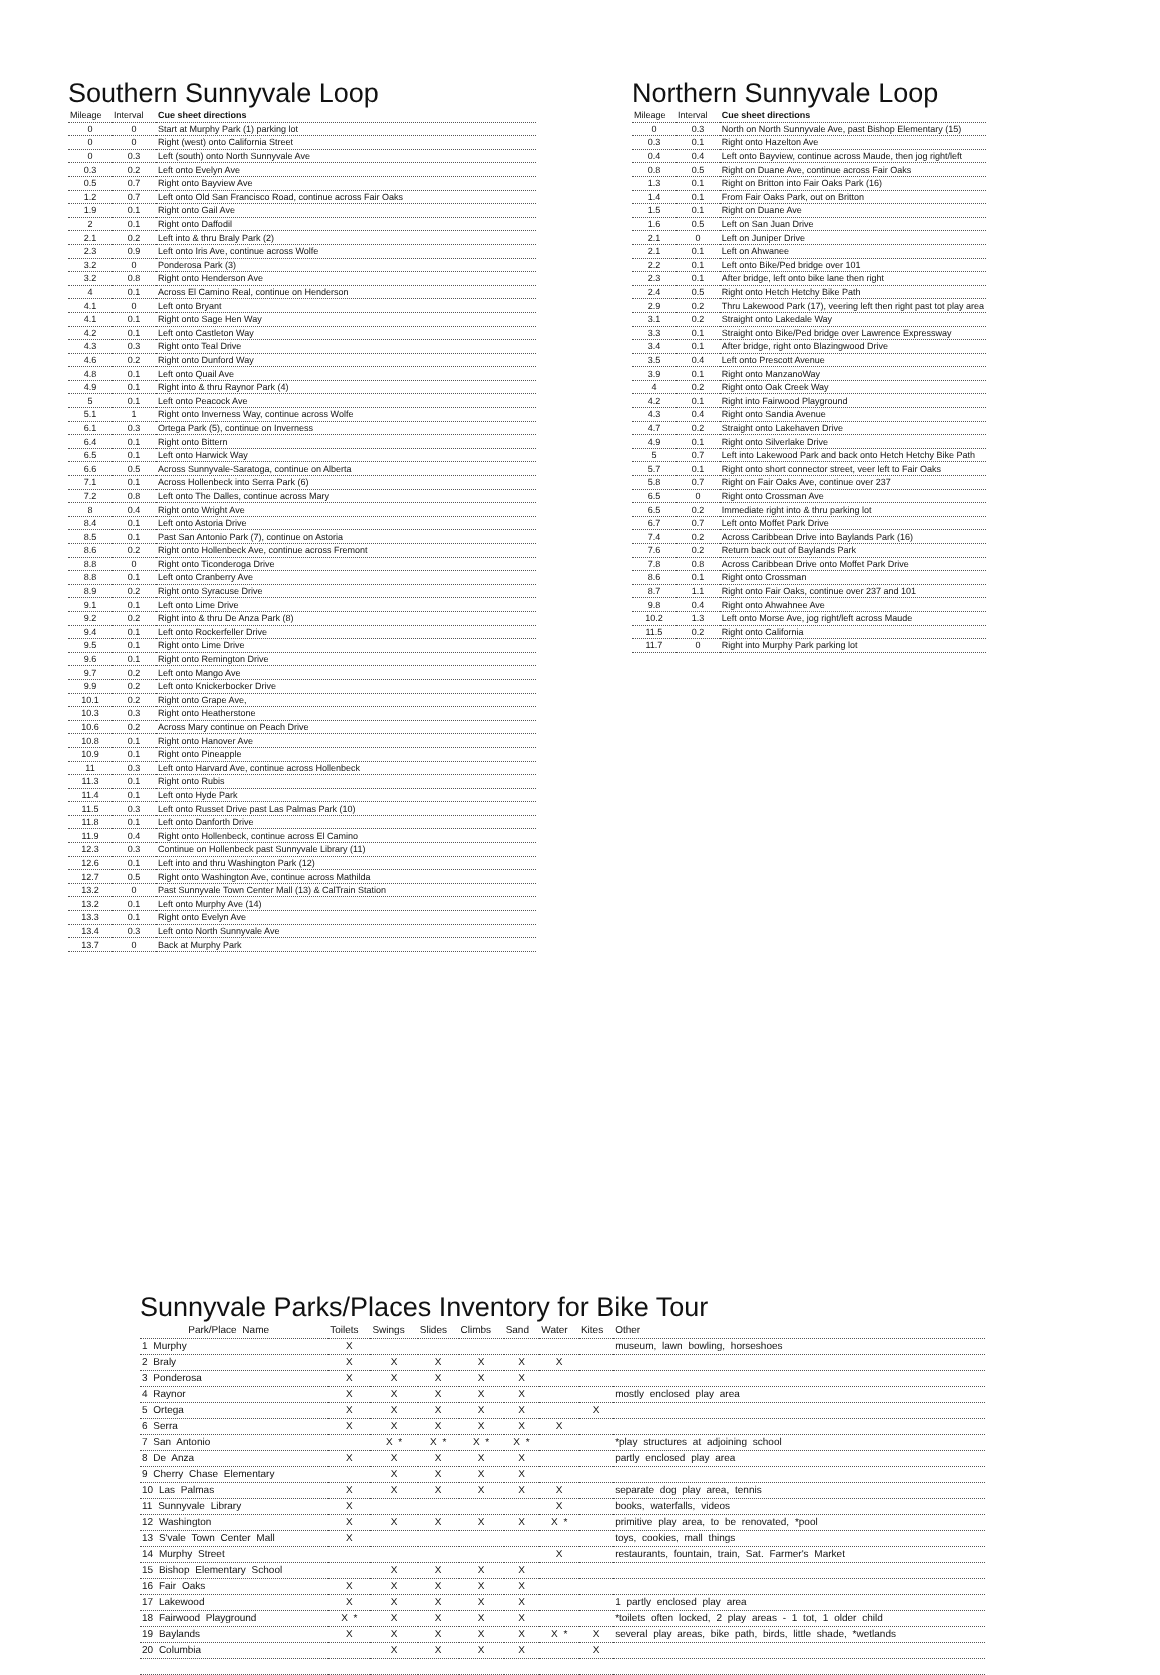Southern Sunnyvale Loop
| Mileage | Interval | Cue sheet directions |
| --- | --- | --- |
| 0 | 0 | Start at Murphy Park (1) parking lot |
| 0 | 0 | Right (west) onto California Street |
| 0 | 0.3 | Left (south) onto North Sunnyvale Ave |
| 0.3 | 0.2 | Left onto Evelyn Ave |
| 0.5 | 0.7 | Right onto Bayview Ave |
| 1.2 | 0.7 | Left onto Old San Francisco Road, continue across Fair Oaks |
| 1.9 | 0.1 | Right onto Gail Ave |
| 2 | 0.1 | Right onto Daffodil |
| 2.1 | 0.2 | Left into & thru Braly Park (2) |
| 2.3 | 0.9 | Left onto Iris Ave, continue across Wolfe |
| 3.2 | 0 | Ponderosa Park (3) |
| 3.2 | 0.8 | Right onto Henderson Ave |
| 4 | 0.1 | Across El Camino Real, continue on Henderson |
| 4.1 | 0 | Left onto Bryant |
| 4.1 | 0.1 | Right onto Sage Hen Way |
| 4.2 | 0.1 | Left onto Castleton Way |
| 4.3 | 0.3 | Right onto Teal Drive |
| 4.6 | 0.2 | Right onto Dunford Way |
| 4.8 | 0.1 | Left onto Quail Ave |
| 4.9 | 0.1 | Right into & thru Raynor Park (4) |
| 5 | 0.1 | Left onto Peacock Ave |
| 5.1 | 1 | Right onto Inverness Way, continue across Wolfe |
| 6.1 | 0.3 | Ortega Park (5), continue on Inverness |
| 6.4 | 0.1 | Right onto Bittern |
| 6.5 | 0.1 | Left onto Harwick Way |
| 6.6 | 0.5 | Across Sunnyvale-Saratoga, continue on Alberta |
| 7.1 | 0.1 | Across Hollenbeck into Serra Park (6) |
| 7.2 | 0.8 | Left onto The Dalles, continue across Mary |
| 8 | 0.4 | Right onto Wright Ave |
| 8.4 | 0.1 | Left onto Astoria Drive |
| 8.5 | 0.1 | Past San Antonio Park (7), continue on Astoria |
| 8.6 | 0.2 | Right onto Hollenbeck Ave, continue across Fremont |
| 8.8 | 0 | Right onto Ticonderoga Drive |
| 8.8 | 0.1 | Left onto Cranberry Ave |
| 8.9 | 0.2 | Right onto Syracuse Drive |
| 9.1 | 0.1 | Left onto Lime Drive |
| 9.2 | 0.2 | Right into & thru De Anza Park (8) |
| 9.4 | 0.1 | Left onto Rockerfeller Drive |
| 9.5 | 0.1 | Right onto Lime Drive |
| 9.6 | 0.1 | Right onto Remington Drive |
| 9.7 | 0.2 | Left onto Mango Ave |
| 9.9 | 0.2 | Left onto Knickerbocker Drive |
| 10.1 | 0.2 | Right onto Grape Ave, |
| 10.3 | 0.3 | Right onto Heatherstone |
| 10.6 | 0.2 | Across Mary continue on Peach Drive |
| 10.8 | 0.1 | Right onto Hanover Ave |
| 10.9 | 0.1 | Right onto Pineapple |
| 11 | 0.3 | Left onto Harvard Ave, continue across Hollenbeck |
| 11.3 | 0.1 | Right onto Rubis |
| 11.4 | 0.1 | Left onto Hyde Park |
| 11.5 | 0.3 | Left onto Russet Drive past Las Palmas Park (10) |
| 11.8 | 0.1 | Left onto Danforth Drive |
| 11.9 | 0.4 | Right onto Hollenbeck, continue across El Camino |
| 12.3 | 0.3 | Continue on Hollenbeck past Sunnyvale Library (11) |
| 12.6 | 0.1 | Left into and thru Washington Park (12) |
| 12.7 | 0.5 | Right onto Washington Ave, continue across Mathilda |
| 13.2 | 0 | Past Sunnyvale Town Center Mall (13) & CalTrain Station |
| 13.2 | 0.1 | Left onto Murphy Ave (14) |
| 13.3 | 0.1 | Right onto Evelyn Ave |
| 13.4 | 0.3 | Left onto North Sunnyvale Ave |
| 13.7 | 0 | Back at Murphy Park |
Northern Sunnyvale Loop
| Mileage | Interval | Cue sheet directions |
| --- | --- | --- |
| 0 | 0.3 | North on North Sunnyvale Ave, past Bishop Elementary (15) |
| 0.3 | 0.1 | Right onto Hazelton Ave |
| 0.4 | 0.4 | Left onto Bayview, continue across Maude, then jog right/left |
| 0.8 | 0.5 | Right on Duane Ave, continue across Fair Oaks |
| 1.3 | 0.1 | Right on Britton into Fair Oaks Park (16) |
| 1.4 | 0.1 | From Fair Oaks Park, out on Britton |
| 1.5 | 0.1 | Right on Duane Ave |
| 1.6 | 0.5 | Left on San Juan Drive |
| 2.1 | 0 | Left on Juniper Drive |
| 2.1 | 0.1 | Left on Ahwanee |
| 2.2 | 0.1 | Left onto Bike/Ped bridge over 101 |
| 2.3 | 0.1 | After bridge, left onto bike lane then right |
| 2.4 | 0.5 | Right onto Hetch Hetchy Bike Path |
| 2.9 | 0.2 | Thru Lakewood Park (17), veering left then right past tot play area |
| 3.1 | 0.2 | Straight onto Lakedale Way |
| 3.3 | 0.1 | Straight onto Bike/Ped bridge over Lawrence Expressway |
| 3.4 | 0.1 | After bridge, right onto Blazingwood Drive |
| 3.5 | 0.4 | Left onto Prescott Avenue |
| 3.9 | 0.1 | Right onto ManzanoWay |
| 4 | 0.2 | Right onto Oak Creek Way |
| 4.2 | 0.1 | Right into Fairwood Playground |
| 4.3 | 0.4 | Right onto Sandia Avenue |
| 4.7 | 0.2 | Straight onto Lakehaven Drive |
| 4.9 | 0.1 | Right onto Silverlake Drive |
| 5 | 0.7 | Left into Lakewood Park and back onto Hetch Hetchy Bike Path |
| 5.7 | 0.1 | Right onto short connector street, veer left to Fair Oaks |
| 5.8 | 0.7 | Right on Fair Oaks Ave, continue over 237 |
| 6.5 | 0 | Right onto Crossman Ave |
| 6.5 | 0.2 | Immediate right into & thru parking lot |
| 6.7 | 0.7 | Left onto Moffet Park Drive |
| 7.4 | 0.2 | Across Caribbean Drive into Baylands Park (16) |
| 7.6 | 0.2 | Return back out of Baylands Park |
| 7.8 | 0.8 | Across Caribbean Drive onto Moffet Park Drive |
| 8.6 | 0.1 | Right onto Crossman |
| 8.7 | 1.1 | Right onto Fair Oaks, continue over 237 and 101 |
| 9.8 | 0.4 | Right onto Ahwahnee Ave |
| 10.2 | 1.3 | Left onto Morse Ave, jog right/left across Maude |
| 11.5 | 0.2 | Right onto California |
| 11.7 | 0 | Right into Murphy Park parking lot |
Sunnyvale Parks/Places Inventory for Bike Tour
| Park/Place Name | Toilets | Swings | Slides | Climbs | Sand | Water | Kites | Other |
| --- | --- | --- | --- | --- | --- | --- | --- | --- |
| 1 Murphy | X | | | | | | | museum, lawn bowling, horseshoes |
| 2 Braly | X | X | X | X | X | X | | |
| 3 Ponderosa | X | X | X | X | X | | | |
| 4 Raynor | X | X | X | X | X | | | mostly enclosed play area |
| 5 Ortega | X | X | X | X | X | | X | |
| 6 Serra | X | X | X | X | X | X | | |
| 7 San Antonio | | X * | X * | X * | X * | | | *play structures at adjoining school |
| 8 De Anza | X | X | X | X | X | | | partly enclosed play area |
| 9 Cherry Chase Elementary | | X | X | X | X | | | |
| 10 Las Palmas | X | X | X | X | X | X | | separate dog play area, tennis |
| 11 Sunnyvale Library | X | | | | | X | | books, waterfalls, videos |
| 12 Washington | X | X | X | X | X | X * | | primitive play area, to be renovated, *pool |
| 13 S'vale Town Center Mall | X | | | | | | | toys, cookies, mall things |
| 14 Murphy Street | | | | | | X | | restaurants, fountain, train, Sat. Farmer's Market |
| 15 Bishop Elementary School | | X | X | X | X | | | |
| 16 Fair Oaks | X | X | X | X | X | | | |
| 17 Lakewood | X | X | X | X | X | | | 1 partly enclosed play area |
| 18 Fairwood Playground | X * | X | X | X | X | | | *toilets often locked, 2 play areas - 1 tot, 1 older child |
| 19 Baylands | X | X | X | X | X | X * | X | several play areas, bike path, birds, little shade, *wetlands |
| 20 Columbia | | X | X | X | X | | X | |